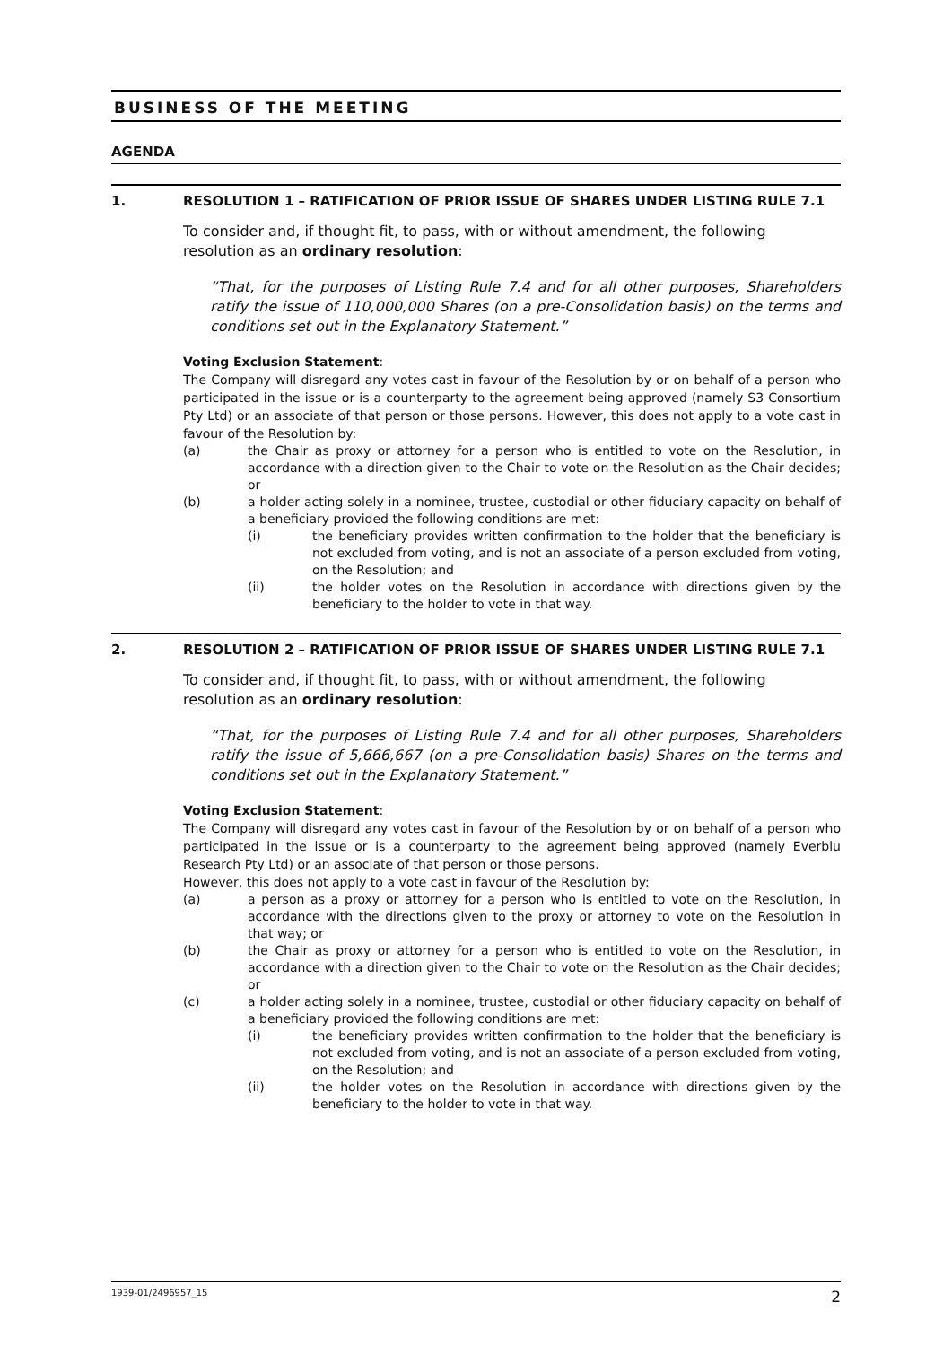BUSINESS OF THE MEETING
AGENDA
1. RESOLUTION 1 – RATIFICATION OF PRIOR ISSUE OF SHARES UNDER LISTING RULE 7.1
To consider and, if thought fit, to pass, with or without amendment, the following resolution as an ordinary resolution:
“That, for the purposes of Listing Rule 7.4 and for all other purposes, Shareholders ratify the issue of 110,000,000 Shares (on a pre-Consolidation basis) on the terms and conditions set out in the Explanatory Statement.”
Voting Exclusion Statement:
The Company will disregard any votes cast in favour of the Resolution by or on behalf of a person who participated in the issue or is a counterparty to the agreement being approved (namely S3 Consortium Pty Ltd) or an associate of that person or those persons. However, this does not apply to a vote cast in favour of the Resolution by:
(a) the Chair as proxy or attorney for a person who is entitled to vote on the Resolution, in accordance with a direction given to the Chair to vote on the Resolution as the Chair decides; or
(b) a holder acting solely in a nominee, trustee, custodial or other fiduciary capacity on behalf of a beneficiary provided the following conditions are met:
(i) the beneficiary provides written confirmation to the holder that the beneficiary is not excluded from voting, and is not an associate of a person excluded from voting, on the Resolution; and
(ii) the holder votes on the Resolution in accordance with directions given by the beneficiary to the holder to vote in that way.
2. RESOLUTION 2 – RATIFICATION OF PRIOR ISSUE OF SHARES UNDER LISTING RULE 7.1
To consider and, if thought fit, to pass, with or without amendment, the following resolution as an ordinary resolution:
“That, for the purposes of Listing Rule 7.4 and for all other purposes, Shareholders ratify the issue of 5,666,667 (on a pre-Consolidation basis) Shares on the terms and conditions set out in the Explanatory Statement.”
Voting Exclusion Statement:
The Company will disregard any votes cast in favour of the Resolution by or on behalf of a person who participated in the issue or is a counterparty to the agreement being approved (namely Everblu Research Pty Ltd) or an associate of that person or those persons.
However, this does not apply to a vote cast in favour of the Resolution by:
(a) a person as a proxy or attorney for a person who is entitled to vote on the Resolution, in accordance with the directions given to the proxy or attorney to vote on the Resolution in that way; or
(b) the Chair as proxy or attorney for a person who is entitled to vote on the Resolution, in accordance with a direction given to the Chair to vote on the Resolution as the Chair decides; or
(c) a holder acting solely in a nominee, trustee, custodial or other fiduciary capacity on behalf of a beneficiary provided the following conditions are met:
(i) the beneficiary provides written confirmation to the holder that the beneficiary is not excluded from voting, and is not an associate of a person excluded from voting, on the Resolution; and
(ii) the holder votes on the Resolution in accordance with directions given by the beneficiary to the holder to vote in that way.
1939-01/2496957_15 2